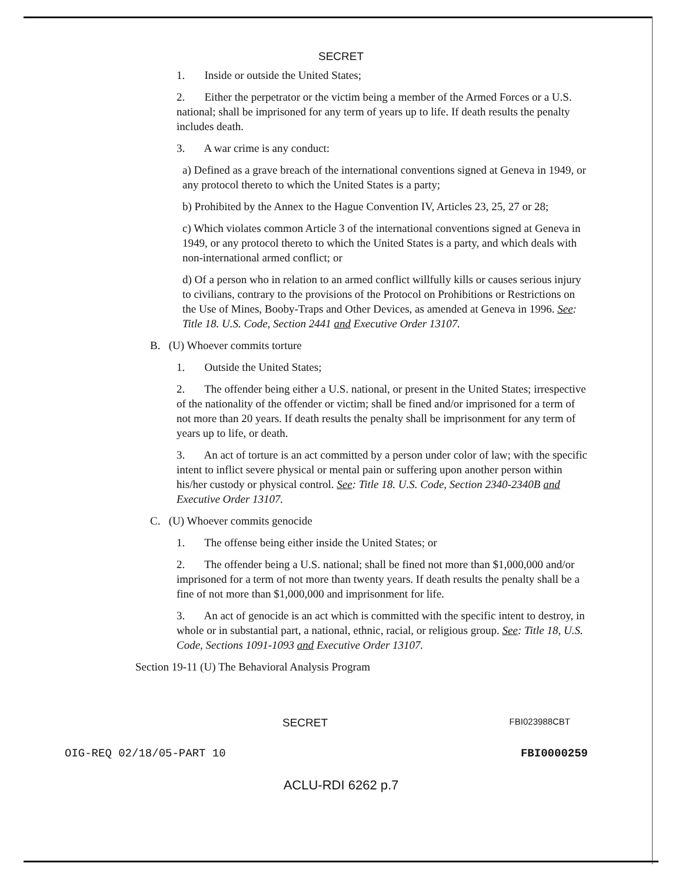SECRET
1. Inside or outside the United States;
2. Either the perpetrator or the victim being a member of the Armed Forces or a U.S. national; shall be imprisoned for any term of years up to life. If death results the penalty includes death.
3. A war crime is any conduct:
a) Defined as a grave breach of the international conventions signed at Geneva in 1949, or any protocol thereto to which the United States is a party;
b) Prohibited by the Annex to the Hague Convention IV, Articles 23, 25, 27 or 28;
c) Which violates common Article 3 of the international conventions signed at Geneva in 1949, or any protocol thereto to which the United States is a party, and which deals with non-international armed conflict; or
d) Of a person who in relation to an armed conflict willfully kills or causes serious injury to civilians, contrary to the provisions of the Protocol on Prohibitions or Restrictions on the Use of Mines, Booby-Traps and Other Devices, as amended at Geneva in 1996. See: Title 18. U.S. Code, Section 2441 and Executive Order 13107.
B. (U) Whoever commits torture
1. Outside the United States;
2. The offender being either a U.S. national, or present in the United States; irrespective of the nationality of the offender or victim; shall be fined and/or imprisoned for a term of not more than 20 years. If death results the penalty shall be imprisonment for any term of years up to life, or death.
3. An act of torture is an act committed by a person under color of law; with the specific intent to inflict severe physical or mental pain or suffering upon another person within his/her custody or physical control. See: Title 18. U.S. Code, Section 2340-2340B and Executive Order 13107.
C. (U) Whoever commits genocide
1. The offense being either inside the United States; or
2. The offender being a U.S. national; shall be fined not more than $1,000,000 and/or imprisoned for a term of not more than twenty years. If death results the penalty shall be a fine of not more than $1,000,000 and imprisonment for life.
3. An act of genocide is an act which is committed with the specific intent to destroy, in whole or in substantial part, a national, ethnic, racial, or religious group. See: Title 18, U.S. Code, Sections 1091-1093 and Executive Order 13107.
Section 19-11 (U) The Behavioral Analysis Program
SECRET FBI023988CBT
OIG-REQ 02/18/05-PART 10 FBI0000259
ACLU-RDI 6262 p.7